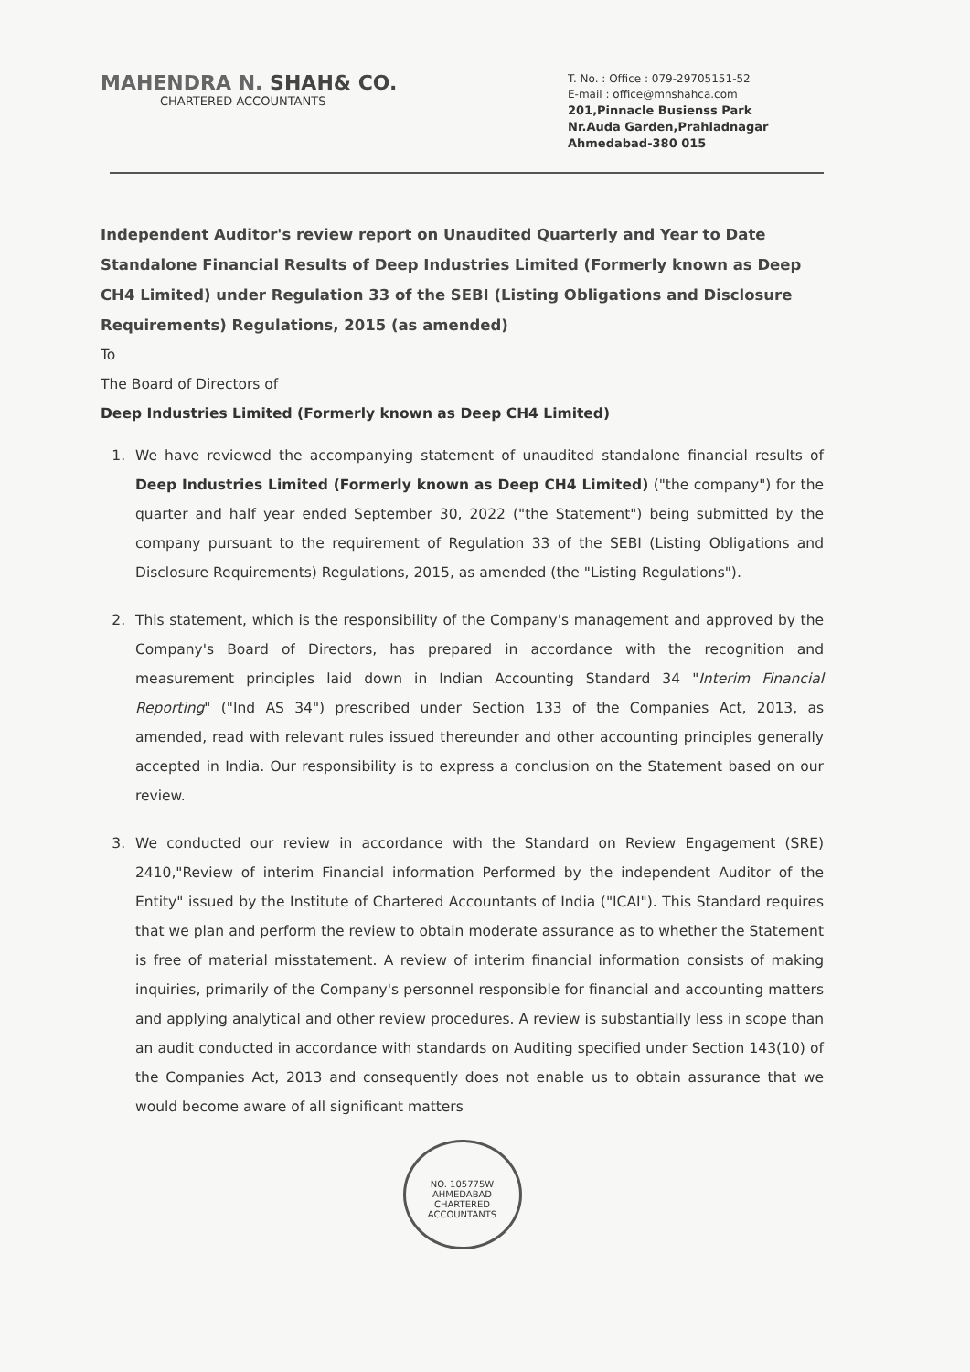MAHENDRA N. SHAH& CO.
CHARTERED ACCOUNTANTS
T. No. : Office : 079-29705151-52
E-mail : office@mnshahca.com
201,Pinnacle Busienss Park
Nr.Auda Garden,Prahladnagar
Ahmedabad-380 015
Independent Auditor's review report on Unaudited Quarterly and Year to Date Standalone Financial Results of Deep Industries Limited (Formerly known as Deep CH4 Limited) under Regulation 33 of the SEBI (Listing Obligations and Disclosure Requirements) Regulations, 2015 (as amended)
To
The Board of Directors of
Deep Industries Limited (Formerly known as Deep CH4 Limited)
1. We have reviewed the accompanying statement of unaudited standalone financial results of Deep Industries Limited (Formerly known as Deep CH4 Limited) ("the company") for the quarter and half year ended September 30, 2022 ("the Statement") being submitted by the company pursuant to the requirement of Regulation 33 of the SEBI (Listing Obligations and Disclosure Requirements) Regulations, 2015, as amended (the "Listing Regulations").
2. This statement, which is the responsibility of the Company's management and approved by the Company's Board of Directors, has prepared in accordance with the recognition and measurement principles laid down in Indian Accounting Standard 34 "Interim Financial Reporting" ("Ind AS 34") prescribed under Section 133 of the Companies Act, 2013, as amended, read with relevant rules issued thereunder and other accounting principles generally accepted in India. Our responsibility is to express a conclusion on the Statement based on our review.
3. We conducted our review in accordance with the Standard on Review Engagement (SRE) 2410,"Review of interim Financial information Performed by the independent Auditor of the Entity" issued by the Institute of Chartered Accountants of India ("ICAI"). This Standard requires that we plan and perform the review to obtain moderate assurance as to whether the Statement is free of material misstatement. A review of interim financial information consists of making inquiries, primarily of the Company's personnel responsible for financial and accounting matters and applying analytical and other review procedures. A review is substantially less in scope than an audit conducted in accordance with standards on Auditing specified under Section 143(10) of the Companies Act, 2013 and consequently does not enable us to obtain assurance that we would become aware of all significant matters
NO. 105775W
AHMEDABAD
CHARTERED ACCOUNTANTS